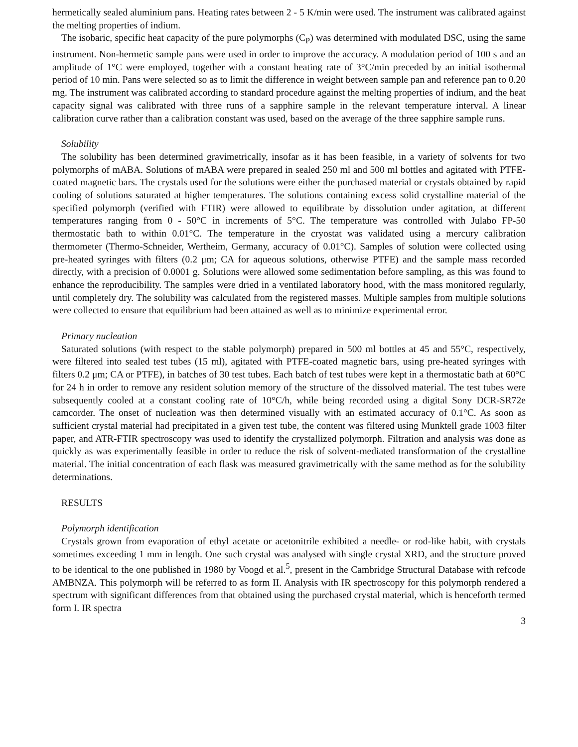hermetically sealed aluminium pans. Heating rates between 2 - 5 K/min were used. The instrument was calibrated against the melting properties of indium.
The isobaric, specific heat capacity of the pure polymorphs (C<sub>P</sub>) was determined with modulated DSC, using the same instrument. Non-hermetic sample pans were used in order to improve the accuracy. A modulation period of 100 s and an amplitude of 1°C were employed, together with a constant heating rate of 3°C/min preceded by an initial isothermal period of 10 min. Pans were selected so as to limit the difference in weight between sample pan and reference pan to 0.20 mg. The instrument was calibrated according to standard procedure against the melting properties of indium, and the heat capacity signal was calibrated with three runs of a sapphire sample in the relevant temperature interval. A linear calibration curve rather than a calibration constant was used, based on the average of the three sapphire sample runs.
Solubility
The solubility has been determined gravimetrically, insofar as it has been feasible, in a variety of solvents for two polymorphs of mABA. Solutions of mABA were prepared in sealed 250 ml and 500 ml bottles and agitated with PTFE-coated magnetic bars. The crystals used for the solutions were either the purchased material or crystals obtained by rapid cooling of solutions saturated at higher temperatures. The solutions containing excess solid crystalline material of the specified polymorph (verified with FTIR) were allowed to equilibrate by dissolution under agitation, at different temperatures ranging from 0 - 50°C in increments of 5°C. The temperature was controlled with Julabo FP-50 thermostatic bath to within 0.01°C. The temperature in the cryostat was validated using a mercury calibration thermometer (Thermo-Schneider, Wertheim, Germany, accuracy of 0.01°C). Samples of solution were collected using pre-heated syringes with filters (0.2 μm; CA for aqueous solutions, otherwise PTFE) and the sample mass recorded directly, with a precision of 0.0001 g. Solutions were allowed some sedimentation before sampling, as this was found to enhance the reproducibility. The samples were dried in a ventilated laboratory hood, with the mass monitored regularly, until completely dry. The solubility was calculated from the registered masses. Multiple samples from multiple solutions were collected to ensure that equilibrium had been attained as well as to minimize experimental error.
Primary nucleation
Saturated solutions (with respect to the stable polymorph) prepared in 500 ml bottles at 45 and 55°C, respectively, were filtered into sealed test tubes (15 ml), agitated with PTFE-coated magnetic bars, using pre-heated syringes with filters 0.2 μm; CA or PTFE), in batches of 30 test tubes. Each batch of test tubes were kept in a thermostatic bath at 60°C for 24 h in order to remove any resident solution memory of the structure of the dissolved material. The test tubes were subsequently cooled at a constant cooling rate of 10°C/h, while being recorded using a digital Sony DCR-SR72e camcorder. The onset of nucleation was then determined visually with an estimated accuracy of 0.1°C. As soon as sufficient crystal material had precipitated in a given test tube, the content was filtered using Munktell grade 1003 filter paper, and ATR-FTIR spectroscopy was used to identify the crystallized polymorph. Filtration and analysis was done as quickly as was experimentally feasible in order to reduce the risk of solvent-mediated transformation of the crystalline material. The initial concentration of each flask was measured gravimetrically with the same method as for the solubility determinations.
RESULTS
Polymorph identification
Crystals grown from evaporation of ethyl acetate or acetonitrile exhibited a needle- or rod-like habit, with crystals sometimes exceeding 1 mm in length. One such crystal was analysed with single crystal XRD, and the structure proved to be identical to the one published in 1980 by Voogd et al.<sup>5</sup>, present in the Cambridge Structural Database with refcode AMBNZA. This polymorph will be referred to as form II. Analysis with IR spectroscopy for this polymorph rendered a spectrum with significant differences from that obtained using the purchased crystal material, which is henceforth termed form I. IR spectra
3